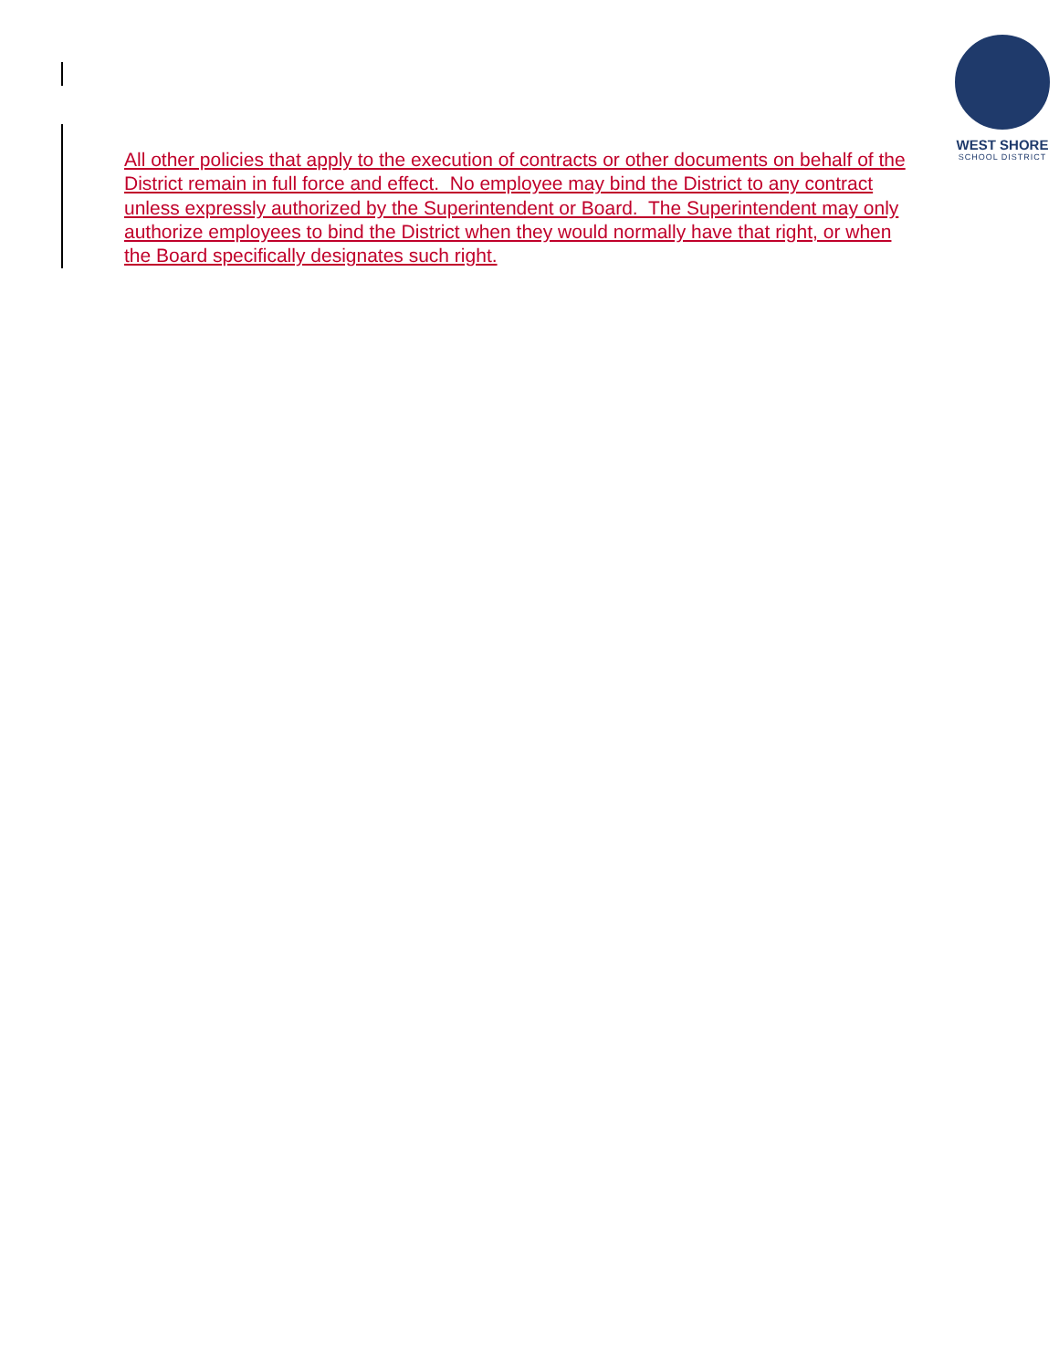WEST SHORE
SCHOOL DISTRICT
All other policies that apply to the execution of contracts or other documents on behalf of the District remain in full force and effect. No employee may bind the District to any contract unless expressly authorized by the Superintendent or Board. The Superintendent may only authorize employees to bind the District when they would normally have that right, or when the Board specifically designates such right.